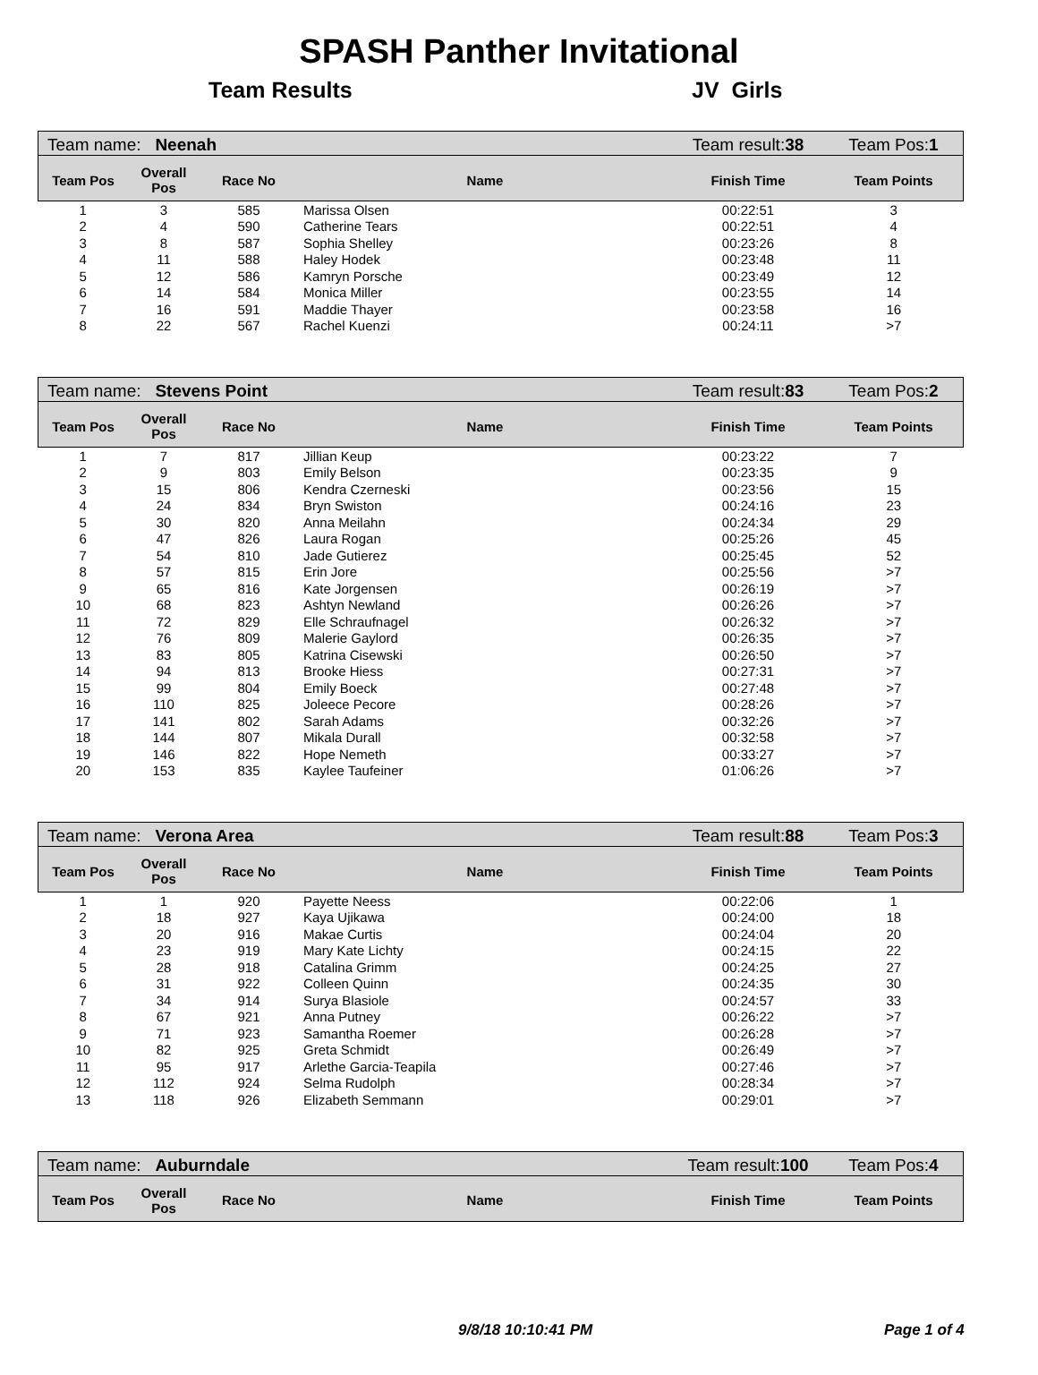SPASH Panther Invitational
Team Results JV Girls
| Team name: Neenah | | | | Team result: 38 | Team Pos: 1 |
| Team Pos | Overall Pos | Race No | Name | Finish Time | Team Points |
| 1 | 3 | 585 | Marissa Olsen | 00:22:51 | 3 |
| 2 | 4 | 590 | Catherine Tears | 00:22:51 | 4 |
| 3 | 8 | 587 | Sophia Shelley | 00:23:26 | 8 |
| 4 | 11 | 588 | Haley Hodek | 00:23:48 | 11 |
| 5 | 12 | 586 | Kamryn Porsche | 00:23:49 | 12 |
| 6 | 14 | 584 | Monica Miller | 00:23:55 | 14 |
| 7 | 16 | 591 | Maddie Thayer | 00:23:58 | 16 |
| 8 | 22 | 567 | Rachel Kuenzi | 00:24:11 | >7 |
| Team name: Stevens Point | | | | Team result: 83 | Team Pos: 2 |
| Team Pos | Overall Pos | Race No | Name | Finish Time | Team Points |
| 1 | 7 | 817 | Jillian Keup | 00:23:22 | 7 |
| 2 | 9 | 803 | Emily Belson | 00:23:35 | 9 |
| 3 | 15 | 806 | Kendra Czerneski | 00:23:56 | 15 |
| 4 | 24 | 834 | Bryn Swiston | 00:24:16 | 23 |
| 5 | 30 | 820 | Anna Meilahn | 00:24:34 | 29 |
| 6 | 47 | 826 | Laura Rogan | 00:25:26 | 45 |
| 7 | 54 | 810 | Jade Gutierez | 00:25:45 | 52 |
| 8 | 57 | 815 | Erin Jore | 00:25:56 | >7 |
| 9 | 65 | 816 | Kate Jorgensen | 00:26:19 | >7 |
| 10 | 68 | 823 | Ashtyn Newland | 00:26:26 | >7 |
| 11 | 72 | 829 | Elle Schraufnagel | 00:26:32 | >7 |
| 12 | 76 | 809 | Malerie Gaylord | 00:26:35 | >7 |
| 13 | 83 | 805 | Katrina Cisewski | 00:26:50 | >7 |
| 14 | 94 | 813 | Brooke Hiess | 00:27:31 | >7 |
| 15 | 99 | 804 | Emily Boeck | 00:27:48 | >7 |
| 16 | 110 | 825 | Joleece Pecore | 00:28:26 | >7 |
| 17 | 141 | 802 | Sarah Adams | 00:32:26 | >7 |
| 18 | 144 | 807 | Mikala Durall | 00:32:58 | >7 |
| 19 | 146 | 822 | Hope Nemeth | 00:33:27 | >7 |
| 20 | 153 | 835 | Kaylee Taufeiner | 01:06:26 | >7 |
| Team name: Verona Area | | | | Team result: 88 | Team Pos: 3 |
| Team Pos | Overall Pos | Race No | Name | Finish Time | Team Points |
| 1 | 1 | 920 | Payette Neess | 00:22:06 | 1 |
| 2 | 18 | 927 | Kaya Ujikawa | 00:24:00 | 18 |
| 3 | 20 | 916 | Makae Curtis | 00:24:04 | 20 |
| 4 | 23 | 919 | Mary Kate Lichty | 00:24:15 | 22 |
| 5 | 28 | 918 | Catalina Grimm | 00:24:25 | 27 |
| 6 | 31 | 922 | Colleen Quinn | 00:24:35 | 30 |
| 7 | 34 | 914 | Surya Blasiole | 00:24:57 | 33 |
| 8 | 67 | 921 | Anna Putney | 00:26:22 | >7 |
| 9 | 71 | 923 | Samantha Roemer | 00:26:28 | >7 |
| 10 | 82 | 925 | Greta Schmidt | 00:26:49 | >7 |
| 11 | 95 | 917 | Arlethe Garcia-Teapila | 00:27:46 | >7 |
| 12 | 112 | 924 | Selma Rudolph | 00:28:34 | >7 |
| 13 | 118 | 926 | Elizabeth Semmann | 00:29:01 | >7 |
| Team name: Auburndale | | | | Team result: 100 | Team Pos: 4 |
| Team Pos | Overall Pos | Race No | Name | Finish Time | Team Points |
9/8/18 10:10:41 PM Page 1 of 4